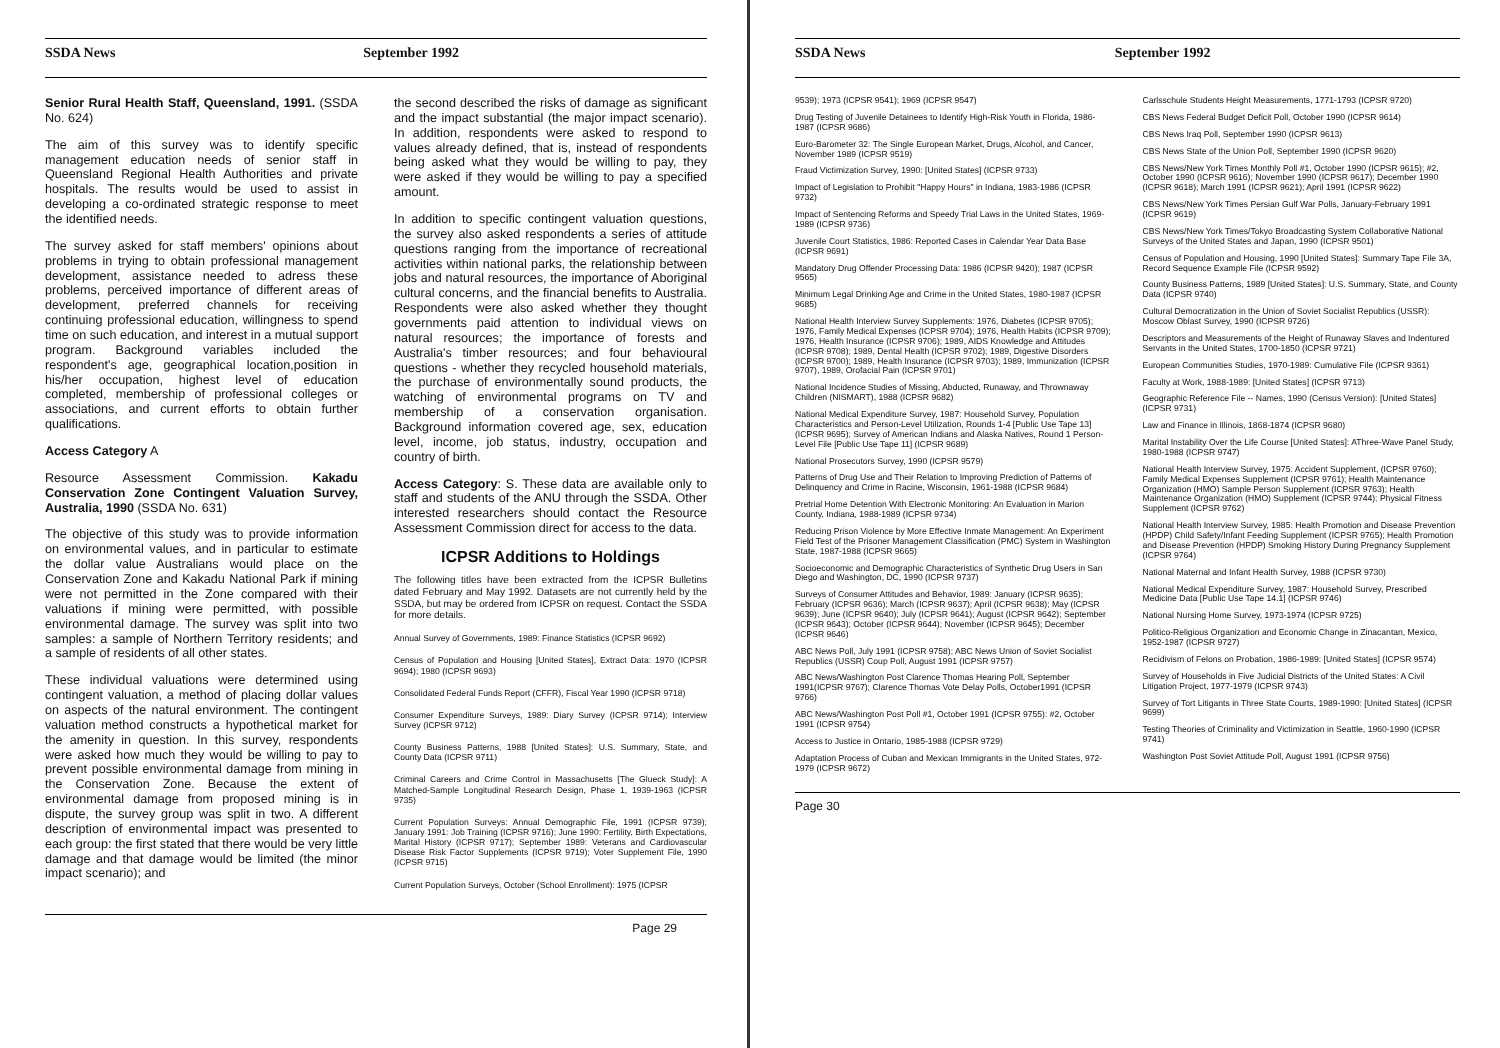SSDA News September 1992
Senior Rural Health Staff, Queensland, 1991. (SSDA No. 624)
The aim of this survey was to identify specific management education needs of senior staff in Queensland Regional Health Authorities and private hospitals. The results would be used to assist in developing a co-ordinated strategic response to meet the identified needs.
The survey asked for staff members' opinions about problems in trying to obtain professional management development, assistance needed to adress these problems, perceived importance of different areas of development, preferred channels for receiving continuing professional education, willingness to spend time on such education, and interest in a mutual support program. Background variables included the respondent's age, geographical location,position in his/her occupation, highest level of education completed, membership of professional colleges or associations, and current efforts to obtain further qualifications.
Access Category A
Resource Assessment Commission. Kakadu Conservation Zone Contingent Valuation Survey, Australia, 1990 (SSDA No. 631)
The objective of this study was to provide information on environmental values, and in particular to estimate the dollar value Australians would place on the Conservation Zone and Kakadu National Park if mining were not permitted in the Zone compared with their valuations if mining were permitted, with possible environmental damage. The survey was split into two samples: a sample of Northern Territory residents; and a sample of residents of all other states.
These individual valuations were determined using contingent valuation, a method of placing dollar values on aspects of the natural environment. The contingent valuation method constructs a hypothetical market for the amenity in question. In this survey, respondents were asked how much they would be willing to pay to prevent possible environmental damage from mining in the Conservation Zone. Because the extent of environmental damage from proposed mining is in dispute, the survey group was split in two. A different description of environmental impact was presented to each group: the first stated that there would be very little damage and that damage would be limited (the minor impact scenario); and
the second described the risks of damage as significant and the impact substantial (the major impact scenario). In addition, respondents were asked to respond to values already defined, that is, instead of respondents being asked what they would be willing to pay, they were asked if they would be willing to pay a specified amount.
In addition to specific contingent valuation questions, the survey also asked respondents a series of attitude questions ranging from the importance of recreational activities within national parks, the relationship between jobs and natural resources, the importance of Aboriginal cultural concerns, and the financial benefits to Australia. Respondents were also asked whether they thought governments paid attention to individual views on natural resources; the importance of forests and Australia's timber resources; and four behavioural questions - whether they recycled household materials, the purchase of environmentally sound products, the watching of environmental programs on TV and membership of a conservation organisation. Background information covered age, sex, education level, income, job status, industry, occupation and country of birth.
Access Category: S. These data are available only to staff and students of the ANU through the SSDA. Other interested researchers should contact the Resource Assessment Commission direct for access to the data.
ICPSR Additions to Holdings
The following titles have been extracted from the ICPSR Bulletins dated February and May 1992. Datasets are not currently held by the SSDA, but may be ordered from ICPSR on request. Contact the SSDA for more details.
Annual Survey of Governments, 1989: Finance Statistics (ICPSR 9692)
Census of Population and Housing [United States], Extract Data: 1970 (ICPSR 9694); 1980 (ICPSR 9693)
Consolidated Federal Funds Report (CFFR), Fiscal Year 1990 (ICPSR 9718)
Consumer Expenditure Surveys, 1989: Diary Survey (ICPSR 9714); Interview Survey (ICPSR 9712)
County Business Patterns, 1988 [United States]: U.S. Summary, State, and County Data (ICPSR 9711)
Criminal Careers and Crime Control in Massachusetts [The Glueck Study]: A Matched-Sample Longitudinal Research Design, Phase 1, 1939-1963 (ICPSR 9735)
Current Population Surveys: Annual Demographic File, 1991 (ICPSR 9739); January 1991: Job Training (ICPSR 9716); June 1990: Fertility, Birth Expectations, Marital History (ICPSR 9717); September 1989: Veterans and Cardiovascular Disease Risk Factor Supplements (ICPSR 9719); Voter Supplement File, 1990 (ICPSR 9715)
Current Population Surveys, October (School Enrollment): 1975 (ICPSR
Page 29
SSDA News September 1992
9539); 1973 (ICPSR 9541); 1969 (ICPSR 9547)
Drug Testing of Juvenile Detainees to Identify High-Risk Youth in Florida, 1986-1987 (ICPSR 9686)
Euro-Barometer 32: The Single European Market, Drugs, Alcohol, and Cancer, November 1989 (ICPSR 9519)
Fraud Victimization Survey, 1990: [United States] (ICPSR 9733)
Impact of Legislation to Prohibit "Happy Hours" in Indiana, 1983-1986 (ICPSR 9732)
Impact of Sentencing Reforms and Speedy Trial Laws in the United States, 1969-1989 (ICPSR 9736)
Juvenile Court Statistics, 1986: Reported Cases in Calendar Year Data Base (ICPSR 9691)
Mandatory Drug Offender Processing Data: 1986 (ICPSR 9420); 1987 (ICPSR 9565)
Minimum Legal Drinking Age and Crime in the United States, 1980-1987 (ICPSR 9685)
National Health Interview Survey Supplements: 1976, Diabetes (ICPSR 9705); 1976, Family Medical Expenses (ICPSR 9704); 1976, Health Habits (ICPSR 9709); 1976, Health Insurance (ICPSR 9706); 1989, AIDS Knowledge and Attitudes (ICPSR 9708); 1989, Dental Health (ICPSR 9702); 1989, Digestive Disorders (ICPSR 9700); 1989, Health Insurance (ICPSR 9703); 1989, Immunization (ICPSR 9707), 1989, Orofacial Pain (ICPSR 9701)
National Incidence Studies of Missing, Abducted, Runaway, and Thrownaway Children (NISMART), 1988 (ICPSR 9682)
National Medical Expenditure Survey, 1987: Household Survey, Population Characteristics and Person-Level Utilization, Rounds 1-4 [Public Use Tape 13] (ICPSR 9695); Survey of American Indians and Alaska Natives, Round 1 Person-Level File [Public Use Tape 11] (ICPSR 9689)
National Prosecutors Survey, 1990 (ICPSR 9579)
Patterns of Drug Use and Their Relation to Improving Prediction of Patterns of Delinquency and Crime in Racine, Wisconsin, 1961-1988 (ICPSR 9684)
Pretrial Home Detention With Electronic Monitoring: An Evaluation in Marion County, Indiana, 1988-1989 (ICPSR 9734)
Reducing Prison Violence by More Effective Inmate Management: An Experiment Field Test of the Prisoner Management Classification (PMC) System in Washington State, 1987-1988 (ICPSR 9665)
Socioeconomic and Demographic Characteristics of Synthetic Drug Users in San Diego and Washington, DC, 1990 (ICPSR 9737)
Surveys of Consumer Attitudes and Behavior, 1989: January (ICPSR 9635); February (ICPSR 9636); March (ICPSR 9637); April (ICPSR 9638); May (ICPSR 9639); June (ICPSR 9640); July (ICPSR 9641); August (ICPSR 9642); September (ICPSR 9643); October (ICPSR 9644); November (ICPSR 9645); December (ICPSR 9646)
ABC News Poll, July 1991 (ICPSR 9758); ABC News Union of Soviet Socialist Republics (USSR) Coup Poll, August 1991 (ICPSR 9757)
ABC News/Washington Post Clarence Thomas Hearing Poll, September 1991(ICPSR 9767); Clarence Thomas Vote Delay Polls, October1991 (ICPSR 9766)
ABC News/Washington Post Poll #1, October 1991 (ICPSR 9755): #2, October 1991 (ICPSR 9754)
Access to Justice in Ontario, 1985-1988 (ICPSR 9729)
Adaptation Process of Cuban and Mexican Immigrants in the United States, 972-1979 (ICPSR 9672)
Carlsschule Students Height Measurements, 1771-1793 (ICPSR 9720)
CBS News Federal Budget Deficit Poll, October 1990 (ICPSR 9614)
CBS News Iraq Poll, September 1990 (ICPSR 9613)
CBS News State of the Union Poll, September 1990 (ICPSR 9620)
CBS News/New York Times Monthly Poll #1, October 1990 (ICPSR 9615); #2, October 1990 (ICPSR 9616); November 1990 (ICPSR 9617); December 1990 (ICPSR 9618); March 1991 (ICPSR 9621); April 1991 (ICPSR 9622)
CBS News/New York Times Persian Gulf War Polls, January-February 1991 (ICPSR 9619)
CBS News/New York Times/Tokyo Broadcasting System Collaborative National Surveys of the United States and Japan, 1990 (ICPSR 9501)
Census of Population and Housing, 1990 [United States]: Summary Tape File 3A, Record Sequence Example File (ICPSR 9592)
County Business Patterns, 1989 [United States]: U.S. Summary, State, and County Data (ICPSR 9740)
Cultural Democratization in the Union of Soviet Socialist Republics (USSR): Moscow Oblast Survey, 1990 (ICPSR 9726)
Descriptors and Measurements of the Height of Runaway Slaves and Indentured Servants in the United States, 1700-1850 (ICPSR 9721)
European Communities Studies, 1970-1989: Cumulative File (ICPSR 9361)
Faculty at Work, 1988-1989: [United States] (ICPSR 9713)
Geographic Reference File -- Names, 1990 (Census Version): [United States] (ICPSR 9731)
Law and Finance in Illinois, 1868-1874 (ICPSR 9680)
Marital Instability Over the Life Course [United States]: AThree-Wave Panel Study, 1980-1988 (ICPSR 9747)
National Health Interview Survey, 1975: Accident Supplement, (ICPSR 9760); Family Medical Expenses Supplement (ICPSR 9761); Health Maintenance Organization (HMO) Sample Person Supplement (ICPSR 9763); Health Maintenance Organization (HMO) Supplement (ICPSR 9744); Physical Fitness Supplement (ICPSR 9762)
National Health Interview Survey, 1985: Health Promotion and Disease Prevention (HPDP) Child Safety/Infant Feeding Supplement (ICPSR 9765); Health Promotion and Disease Prevention (HPDP) Smoking History During Pregnancy Supplement (ICPSR 9764)
National Maternal and Infant Health Survey, 1988 (ICPSR 9730)
National Medical Expenditure Survey, 1987: Household Survey, Prescribed Medicine Data [Public Use Tape 14.1] (ICPSR 9746)
National Nursing Home Survey, 1973-1974 (ICPSR 9725)
Politico-Religious Organization and Economic Change in Zinacantan, Mexico, 1952-1987 (ICPSR 9727)
Recidivism of Felons on Probation, 1986-1989: [United States] (ICPSR 9574)
Survey of Households in Five Judicial Districts of the United States: A Civil Litigation Project, 1977-1979 (ICPSR 9743)
Survey of Tort Litigants in Three State Courts, 1989-1990: [United States] (ICPSR 9699)
Testing Theories of Criminality and Victimization in Seattle, 1960-1990 (ICPSR 9741)
Washington Post Soviet Attitude Poll, August 1991 (ICPSR 9756)
Page 30